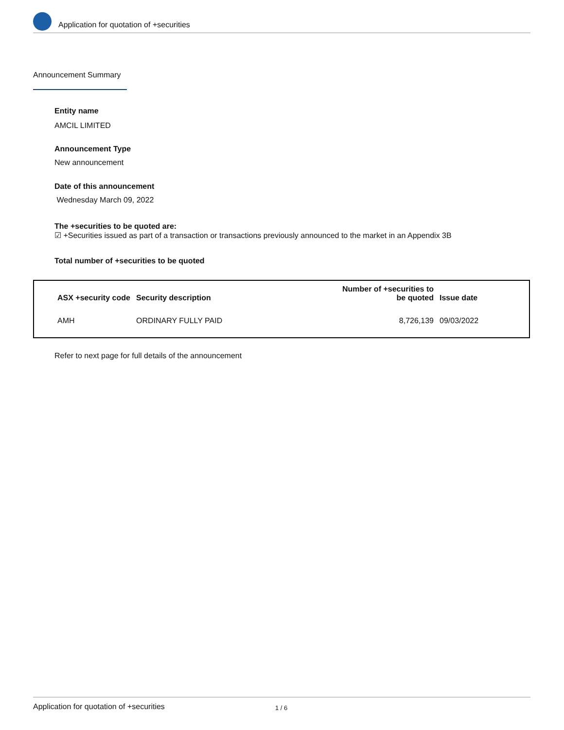Application for quotation of +securities
Announcement Summary
Entity name
AMCIL LIMITED
Announcement Type
New announcement
Date of this announcement
Wednesday March 09, 2022
The +securities to be quoted are:
☑ +Securities issued as part of a transaction or transactions previously announced to the market in an Appendix 3B
Total number of +securities to be quoted
| ASX +security code | Security description | Number of +securities to be quoted | Issue date |
| --- | --- | --- | --- |
| AMH | ORDINARY FULLY PAID | 8,726,139 | 09/03/2022 |
Refer to next page for full details of the announcement
Application for quotation of +securities 1 / 6